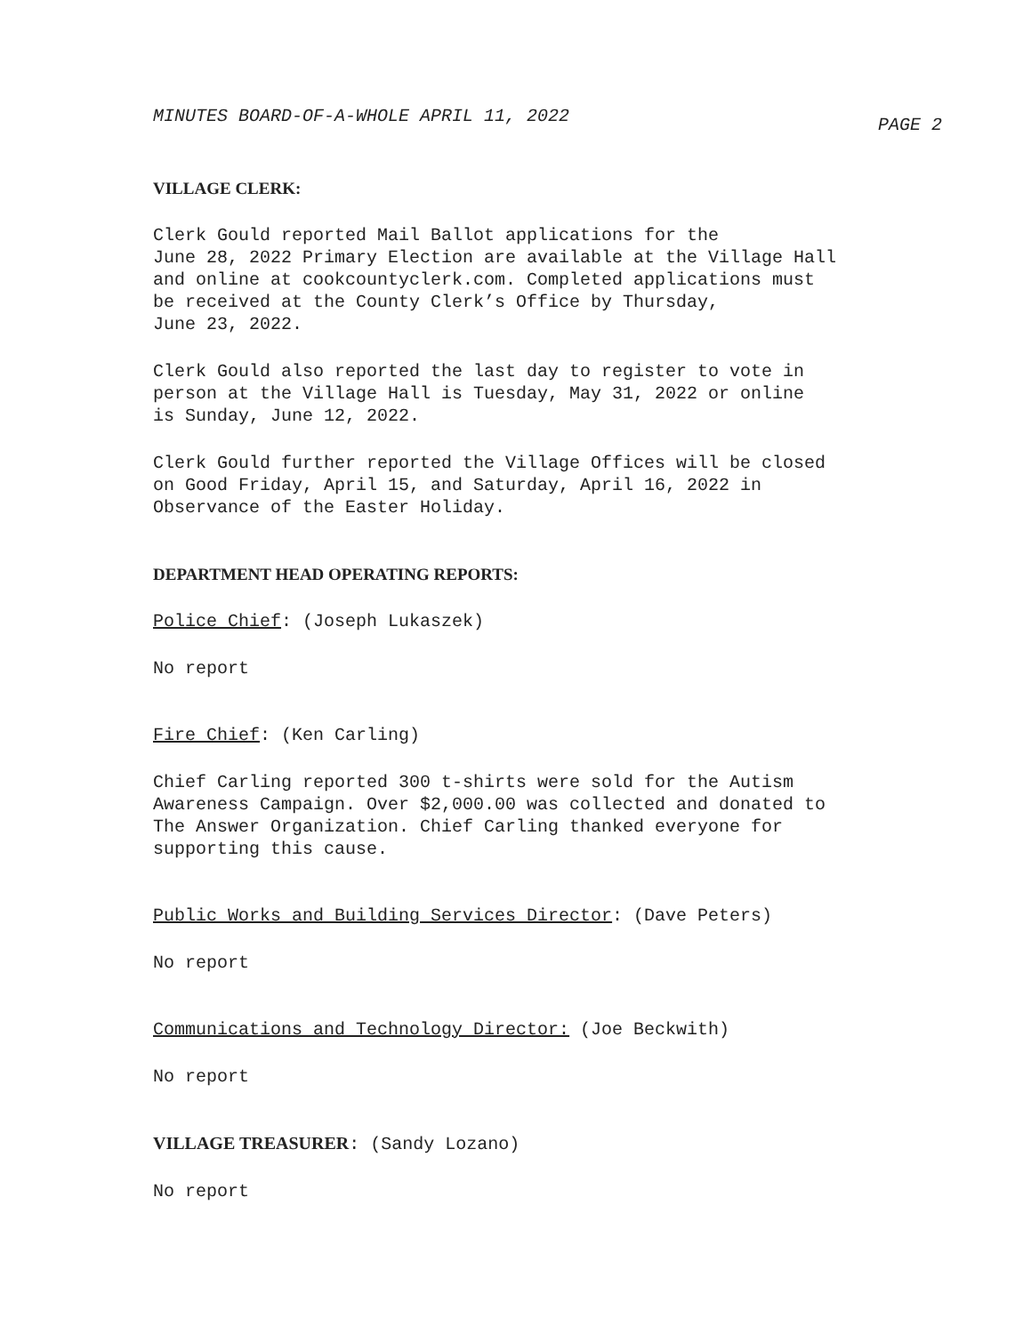MINUTES BOARD-OF-A-WHOLE APRIL 11, 2022 PAGE 2
VILLAGE CLERK:
Clerk Gould reported Mail Ballot applications for the
June 28, 2022 Primary Election are available at the Village Hall
and online at cookcountyclerk.com. Completed applications must
be received at the County Clerk’s Office by Thursday,
June 23, 2022.
Clerk Gould also reported the last day to register to vote in
person at the Village Hall is Tuesday, May 31, 2022 or online
is Sunday, June 12, 2022.
Clerk Gould further reported the Village Offices will be closed
on Good Friday, April 15, and Saturday, April 16, 2022 in
Observance of the Easter Holiday.
DEPARTMENT HEAD OPERATING REPORTS:
Police Chief: (Joseph Lukaszek)
No report
Fire Chief: (Ken Carling)
Chief Carling reported 300 t-shirts were sold for the Autism
Awareness Campaign. Over $2,000.00 was collected and donated to
The Answer Organization. Chief Carling thanked everyone for
supporting this cause.
Public Works and Building Services Director: (Dave Peters)
No report
Communications and Technology Director: (Joe Beckwith)
No report
VILLAGE TREASURER: (Sandy Lozano)
No report